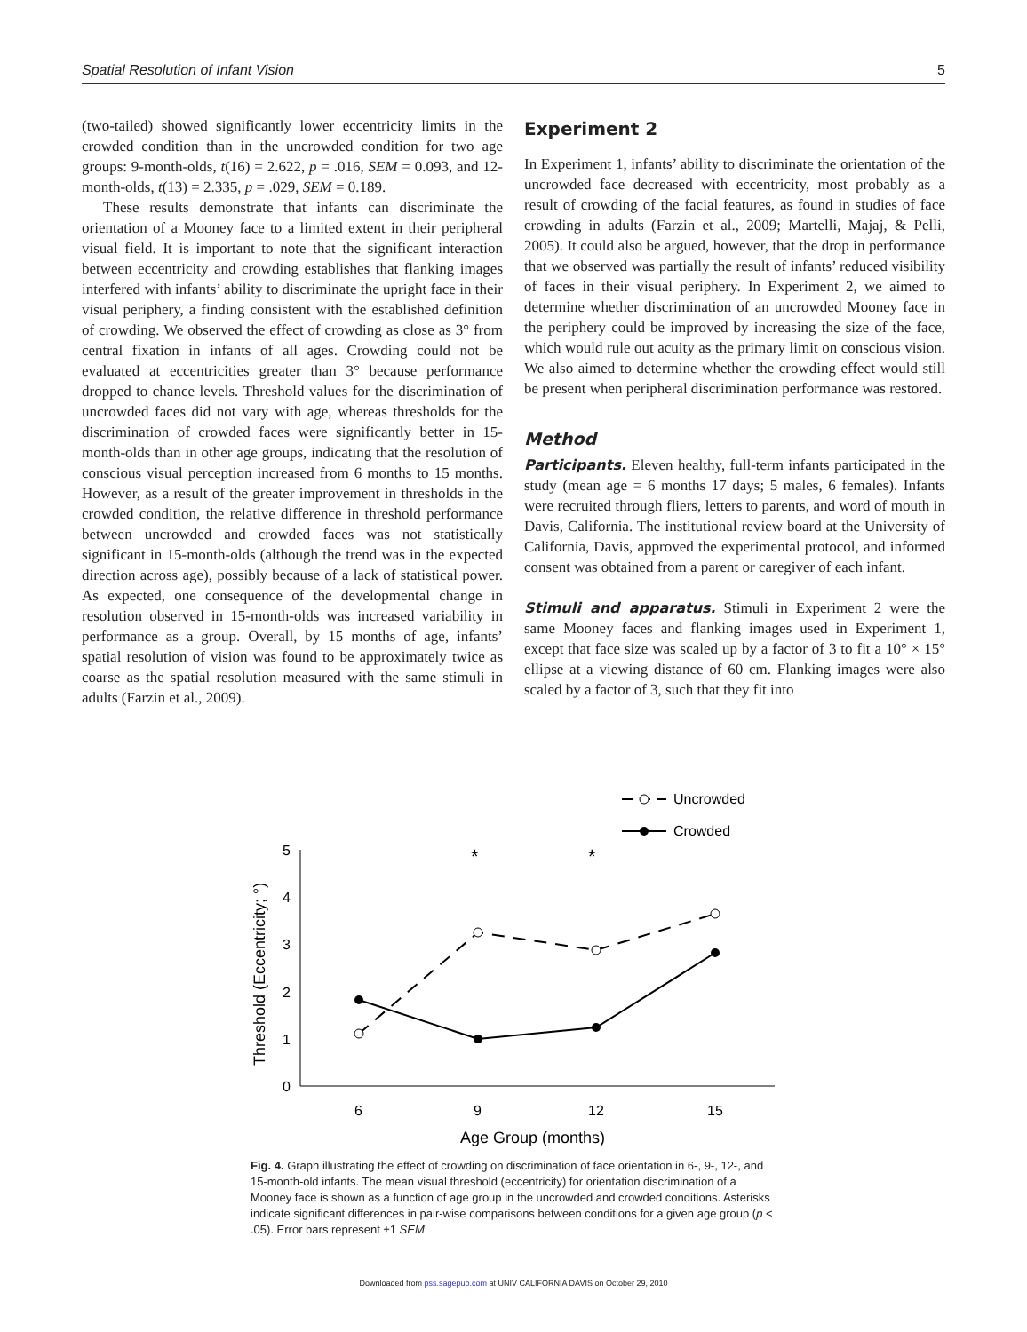Spatial Resolution of Infant Vision 5
(two-tailed) showed significantly lower eccentricity limits in the crowded condition than in the uncrowded condition for two age groups: 9-month-olds, t(16) = 2.622, p = .016, SEM = 0.093, and 12-month-olds, t(13) = 2.335, p = .029, SEM = 0.189.
These results demonstrate that infants can discriminate the orientation of a Mooney face to a limited extent in their peripheral visual field. It is important to note that the significant interaction between eccentricity and crowding establishes that flanking images interfered with infants’ ability to discriminate the upright face in their visual periphery, a finding consistent with the established definition of crowding. We observed the effect of crowding as close as 3° from central fixation in infants of all ages. Crowding could not be evaluated at eccentricities greater than 3° because performance dropped to chance levels. Threshold values for the discrimination of uncrowded faces did not vary with age, whereas thresholds for the discrimination of crowded faces were significantly better in 15-month-olds than in other age groups, indicating that the resolution of conscious visual perception increased from 6 months to 15 months. However, as a result of the greater improvement in thresholds in the crowded condition, the relative difference in threshold performance between uncrowded and crowded faces was not statistically significant in 15-month-olds (although the trend was in the expected direction across age), possibly because of a lack of statistical power. As expected, one consequence of the developmental change in resolution observed in 15-month-olds was increased variability in performance as a group. Overall, by 15 months of age, infants’ spatial resolution of vision was found to be approximately twice as coarse as the spatial resolution measured with the same stimuli in adults (Farzin et al., 2009).
Experiment 2
In Experiment 1, infants’ ability to discriminate the orientation of the uncrowded face decreased with eccentricity, most probably as a result of crowding of the facial features, as found in studies of face crowding in adults (Farzin et al., 2009; Martelli, Majaj, & Pelli, 2005). It could also be argued, however, that the drop in performance that we observed was partially the result of infants’ reduced visibility of faces in their visual periphery. In Experiment 2, we aimed to determine whether discrimination of an uncrowded Mooney face in the periphery could be improved by increasing the size of the face, which would rule out acuity as the primary limit on conscious vision. We also aimed to determine whether the crowding effect would still be present when peripheral discrimination performance was restored.
Method
Participants. Eleven healthy, full-term infants participated in the study (mean age = 6 months 17 days; 5 males, 6 females). Infants were recruited through fliers, letters to parents, and word of mouth in Davis, California. The institutional review board at the University of California, Davis, approved the experimental protocol, and informed consent was obtained from a parent or caregiver of each infant.
Stimuli and apparatus. Stimuli in Experiment 2 were the same Mooney faces and flanking images used in Experiment 1, except that face size was scaled up by a factor of 3 to fit a 10° × 15° ellipse at a viewing distance of 60 cm. Flanking images were also scaled by a factor of 3, such that they fit into
Uncrowded
Crowded
0
1
2
3
4
5
6
9
12
15
Age Group (months)
Threshold (Eccentricity; °)
*
*
Fig. 4. Graph illustrating the effect of crowding on discrimination of face orientation in 6-, 9-, 12-, and 15-month-old infants. The mean visual threshold (eccentricity) for orientation discrimination of a Mooney face is shown as a function of age group in the uncrowded and crowded conditions. Asterisks indicate significant differences in pair-wise comparisons between conditions for a given age group (p < .05). Error bars represent ±1 SEM.
Downloaded from pss.sagepub.com at UNIV CALIFORNIA DAVIS on October 29, 2010